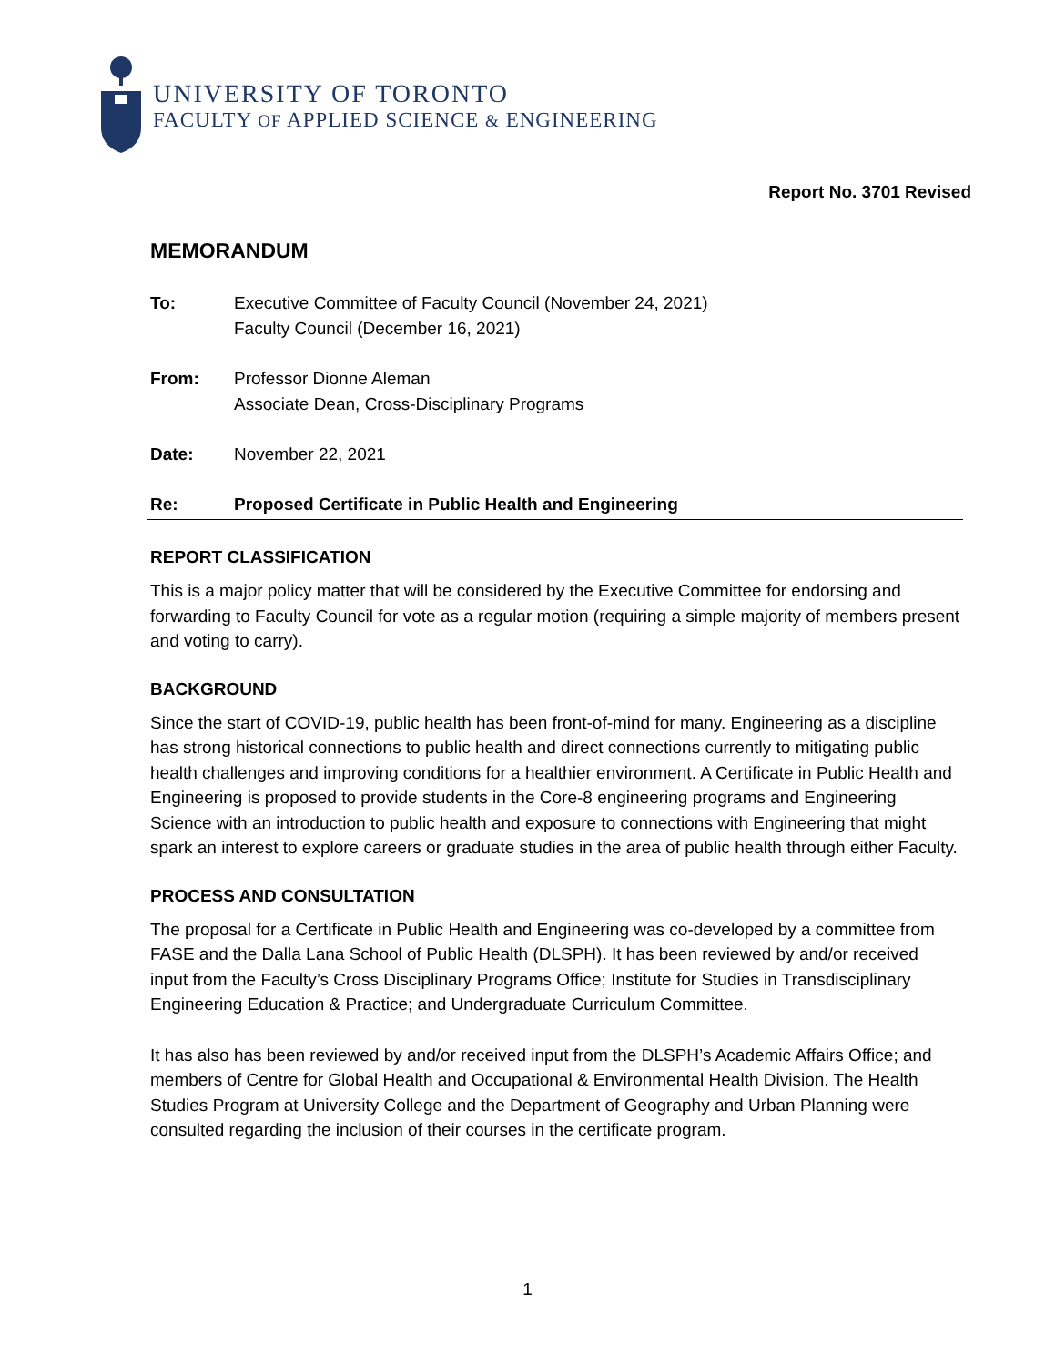UNIVERSITY OF TORONTO
FACULTY OF APPLIED SCIENCE & ENGINEERING
Report No. 3701 Revised
MEMORANDUM
To: Executive Committee of Faculty Council (November 24, 2021)
Faculty Council (December 16, 2021)
From: Professor Dionne Aleman
Associate Dean, Cross-Disciplinary Programs
Date: November 22, 2021
Re: Proposed Certificate in Public Health and Engineering
REPORT CLASSIFICATION
This is a major policy matter that will be considered by the Executive Committee for endorsing and forwarding to Faculty Council for vote as a regular motion (requiring a simple majority of members present and voting to carry).
BACKGROUND
Since the start of COVID-19, public health has been front-of-mind for many. Engineering as a discipline has strong historical connections to public health and direct connections currently to mitigating public health challenges and improving conditions for a healthier environment. A Certificate in Public Health and Engineering is proposed to provide students in the Core-8 engineering programs and Engineering Science with an introduction to public health and exposure to connections with Engineering that might spark an interest to explore careers or graduate studies in the area of public health through either Faculty.
PROCESS AND CONSULTATION
The proposal for a Certificate in Public Health and Engineering was co-developed by a committee from FASE and the Dalla Lana School of Public Health (DLSPH). It has been reviewed by and/or received input from the Faculty’s Cross Disciplinary Programs Office; Institute for Studies in Transdisciplinary Engineering Education & Practice; and Undergraduate Curriculum Committee.
It has also has been reviewed by and/or received input from the DLSPH’s Academic Affairs Office; and members of Centre for Global Health and Occupational & Environmental Health Division. The Health Studies Program at University College and the Department of Geography and Urban Planning were consulted regarding the inclusion of their courses in the certificate program.
1